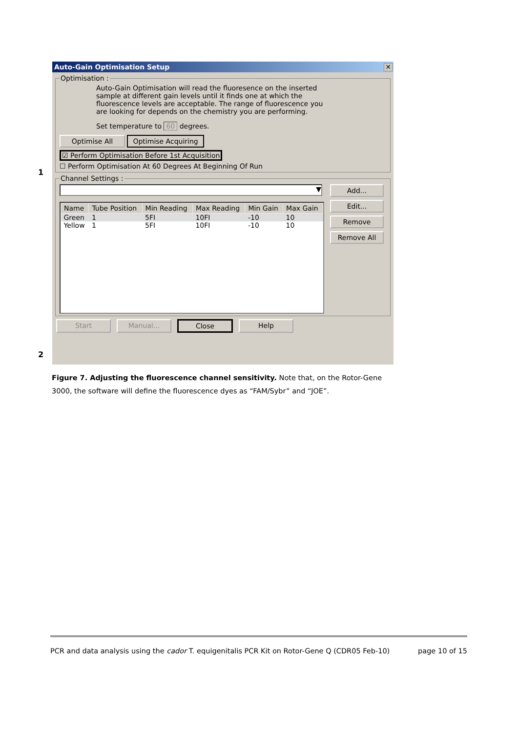1
2
Auto-Gain Optimisation Setup ✕
Optimisation :
Auto-Gain Optimisation will read the fluoresence on the inserted sample at different gain levels until it finds one at which the fluorescence levels are acceptable. The range of fluorescence you are looking for depends on the chemistry you are performing.
Set temperature to 60 degrees.
Optimise All Optimise Acquiring
☑ Perform Optimisation Before 1st Acquisition
☐ Perform Optimisation At 60 Degrees At Beginning Of Run
Channel Settings :
▼
| Name | Tube Position | Min Reading | Max Reading | Min Gain | Max Gain |
| --- | --- | --- | --- | --- | --- |
| Green | 1 | 5FI | 10FI | -10 | 10 |
| Yellow | 1 | 5FI | 10FI | -10 | 10 |
Add...
Edit...
Remove
Remove All
Start Manual... Close Help
Figure 7. Adjusting the fluorescence channel sensitivity. Note that, on the Rotor-Gene 3000, the software will define the fluorescence dyes as “FAM/Sybr” and “JOE”.
PCR and data analysis using the cador T. equigenitalis PCR Kit on Rotor-Gene Q (CDR05 Feb-10) page 10 of 15